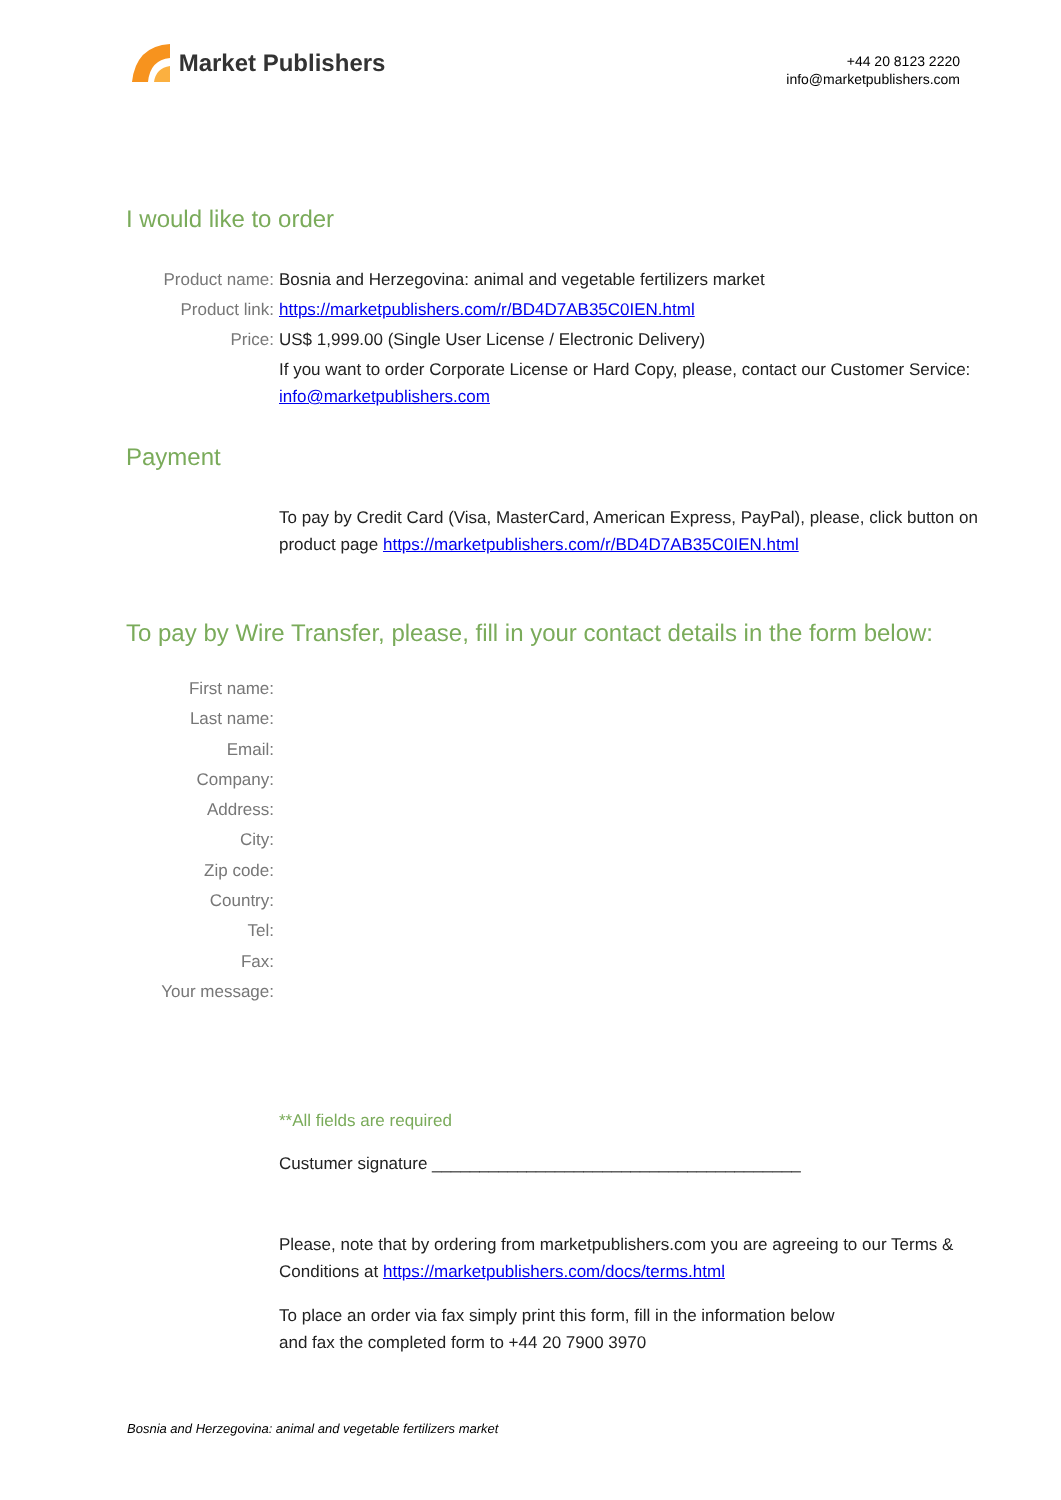Market Publishers
+44 20 8123 2220
info@marketpublishers.com
I would like to order
Product name: Bosnia and Herzegovina: animal and vegetable fertilizers market
Product link: https://marketpublishers.com/r/BD4D7AB35C0IEN.html
Price: US$ 1,999.00 (Single User License / Electronic Delivery)
If you want to order Corporate License or Hard Copy, please, contact our Customer Service:
info@marketpublishers.com
Payment
To pay by Credit Card (Visa, MasterCard, American Express, PayPal), please, click button on product page https://marketpublishers.com/r/BD4D7AB35C0IEN.html
To pay by Wire Transfer, please, fill in your contact details in the form below:
First name:
Last name:
Email:
Company:
Address:
City:
Zip code:
Country:
Tel:
Fax:
Your message:
**All fields are required
Custumer signature _______________________________________
Please, note that by ordering from marketpublishers.com you are agreeing to our Terms & Conditions at https://marketpublishers.com/docs/terms.html
To place an order via fax simply print this form, fill in the information below
and fax the completed form to +44 20 7900 3970
Bosnia and Herzegovina: animal and vegetable fertilizers market